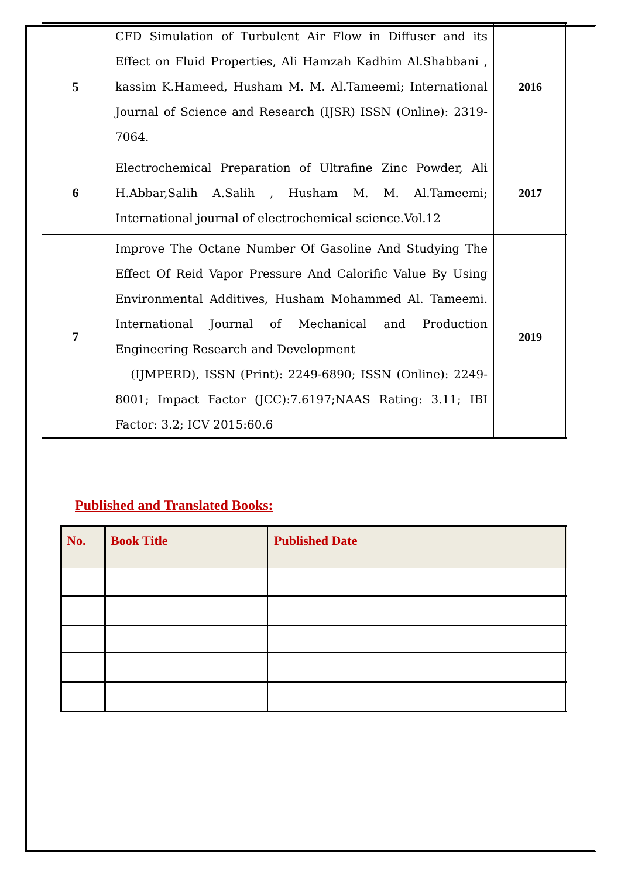| 5 | CFD Simulation of Turbulent Air Flow in Diffuser and its Effect on Fluid Properties, Ali Hamzah Kadhim Al.Shabbani , kassim K.Hameed, Husham M. M. Al.Tameemi; International Journal of Science and Research (IJSR) ISSN (Online): 2319-7064. | 2016 |
| 6 | Electrochemical Preparation of Ultrafine Zinc Powder, Ali H.Abbar,Salih A.Salih , Husham M. M. Al.Tameemi; International journal of electrochemical science.Vol.12 | 2017 |
| 7 | Improve The Octane Number Of Gasoline And Studying The Effect Of Reid Vapor Pressure And Calorific Value By Using Environmental Additives, Husham Mohammed Al. Tameemi. International Journal of Mechanical and Production Engineering Research and Development (IJMPERD), ISSN (Print): 2249-6890; ISSN (Online): 2249-8001; Impact Factor (JCC):7.6197;NAAS Rating: 3.11; IBI Factor: 3.2; ICV 2015:60.6 | 2019 |
Published and Translated Books:
| No. | Book Title | Published Date |
| --- | --- | --- |